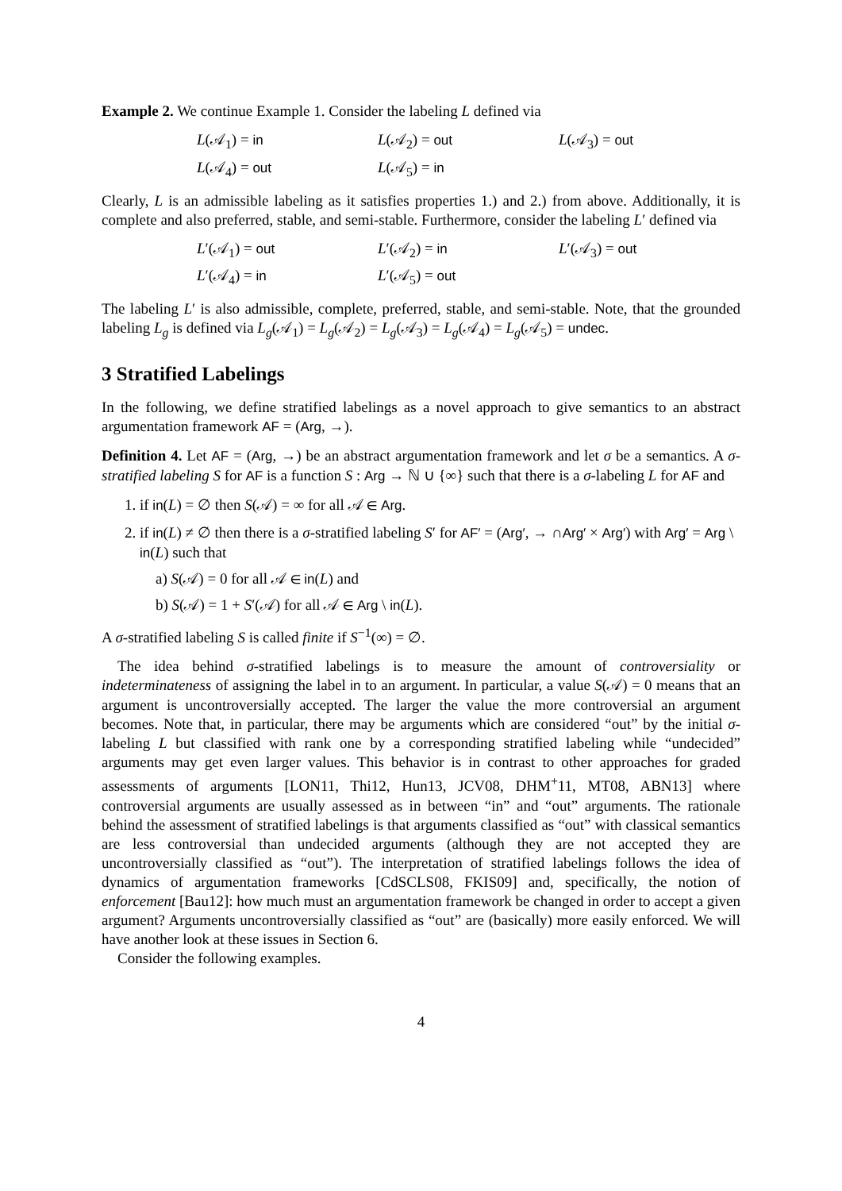Example 2. We continue Example 1. Consider the labeling L defined via
L(𝒜<sub>1</sub>) = in L(𝒜<sub>2</sub>) = out L(𝒜<sub>3</sub>) = out L(𝒜<sub>4</sub>) = out L(𝒜<sub>5</sub>) = in
Clearly, L is an admissible labeling as it satisfies properties 1.) and 2.) from above. Additionally, it is complete and also preferred, stable, and semi-stable. Furthermore, consider the labeling L′ defined via
L′(𝒜<sub>1</sub>) = out L′(𝒜<sub>2</sub>) = in L′(𝒜<sub>3</sub>) = out L′(𝒜<sub>4</sub>) = in L′(𝒜<sub>5</sub>) = out
The labeling L′ is also admissible, complete, preferred, stable, and semi-stable. Note, that the grounded labeling L<sub>g</sub> is defined via L<sub>g</sub>(𝒜<sub>1</sub>) = L<sub>g</sub>(𝒜<sub>2</sub>) = L<sub>g</sub>(𝒜<sub>3</sub>) = L<sub>g</sub>(𝒜<sub>4</sub>) = L<sub>g</sub>(𝒜<sub>5</sub>) = undec.
3 Stratified Labelings
In the following, we define stratified labelings as a novel approach to give semantics to an abstract argumentation framework AF = (Arg, →).
Definition 4. Let AF = (Arg, →) be an abstract argumentation framework and let σ be a semantics. A σ-stratified labeling S for AF is a function S : Arg → ℕ ∪ {∞} such that there is a σ-labeling L for AF and
1. if in(L) = ∅ then S(𝒜) = ∞ for all 𝒜 ∈ Arg.
2. if in(L) ≠ ∅ then there is a σ-stratified labeling S′ for AF′ = (Arg′, → ∩Arg′ × Arg′) with Arg′ = Arg \ in(L) such that
a) S(𝒜) = 0 for all 𝒜 ∈ in(L) and
b) S(𝒜) = 1 + S′(𝒜) for all 𝒜 ∈ Arg \ in(L).
A σ-stratified labeling S is called finite if S<sup>−1</sup>(∞) = ∅.
The idea behind σ-stratified labelings is to measure the amount of controversiality or indeterminateness of assigning the label in to an argument. In particular, a value S(𝒜) = 0 means that an argument is uncontroversially accepted. The larger the value the more controversial an argument becomes. Note that, in particular, there may be arguments which are considered “out” by the initial σ-labeling L but classified with rank one by a corresponding stratified labeling while “undecided” arguments may get even larger values. This behavior is in contrast to other approaches for graded assessments of arguments [LON11, Thi12, Hun13, JCV08, DHM<sup>+</sup>11, MT08, ABN13] where controversial arguments are usually assessed as in between “in” and “out” arguments. The rationale behind the assessment of stratified labelings is that arguments classified as “out” with classical semantics are less controversial than undecided arguments (although they are not accepted they are uncontroversially classified as “out”). The interpretation of stratified labelings follows the idea of dynamics of argumentation frameworks [CdSCLS08, FKIS09] and, specifically, the notion of enforcement [Bau12]: how much must an argumentation framework be changed in order to accept a given argument? Arguments uncontroversially classified as “out” are (basically) more easily enforced. We will have another look at these issues in Section 6.
Consider the following examples.
4